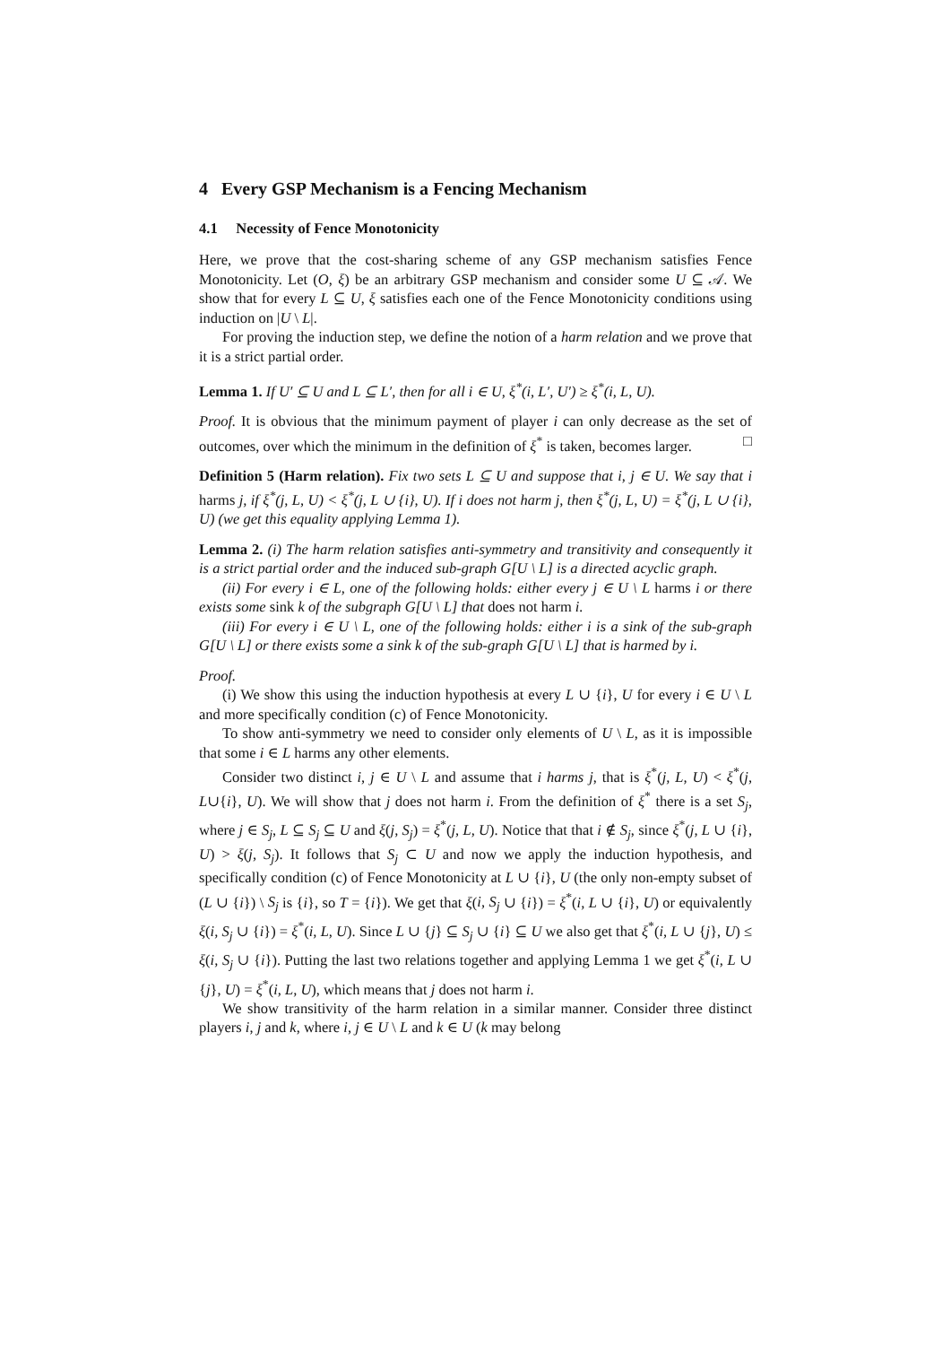4 Every GSP Mechanism is a Fencing Mechanism
4.1 Necessity of Fence Monotonicity
Here, we prove that the cost-sharing scheme of any GSP mechanism satisfies Fence Monotonicity. Let (O, ξ) be an arbitrary GSP mechanism and consider some U ⊆ 𝒜. We show that for every L ⊆ U, ξ satisfies each one of the Fence Monotonicity conditions using induction on |U \ L|.
For proving the induction step, we define the notion of a harm relation and we prove that it is a strict partial order.
Lemma 1. If U′ ⊆ U and L ⊆ L′, then for all i ∈ U, ξ<sup>*</sup>(i, L′, U′) ≥ ξ<sup>*</sup>(i, L, U).
Proof. It is obvious that the minimum payment of player i can only decrease as the set of outcomes, over which the minimum in the definition of ξ<sup>*</sup> is taken, becomes larger. □
Definition 5 (Harm relation). Fix two sets L ⊆ U and suppose that i, j ∈ U. We say that i harms j, if ξ<sup>*</sup>(j, L, U) < ξ<sup>*</sup>(j, L ∪ {i}, U). If i does not harm j, then ξ<sup>*</sup>(j, L, U) = ξ<sup>*</sup>(j, L ∪ {i}, U) (we get this equality applying Lemma 1).
Lemma 2. (i) The harm relation satisfies anti-symmetry and transitivity and consequently it is a strict partial order and the induced sub-graph G[U \ L] is a directed acyclic graph.
(ii) For every i ∈ L, one of the following holds: either every j ∈ U \ L harms i or there exists some sink k of the subgraph G[U \ L] that does not harm i.
(iii) For every i ∈ U \ L, one of the following holds: either i is a sink of the sub-graph G[U \ L] or there exists some a sink k of the sub-graph G[U \ L] that is harmed by i.
Proof.
(i) We show this using the induction hypothesis at every L ∪ {i}, U for every i ∈ U \ L and more specifically condition (c) of Fence Monotonicity.
To show anti-symmetry we need to consider only elements of U \ L, as it is impossible that some i ∈ L harms any other elements.
Consider two distinct i, j ∈ U \ L and assume that i harms j, that is ξ<sup>*</sup>(j, L, U) < ξ<sup>*</sup>(j, L∪{i}, U). We will show that j does not harm i. From the definition of ξ<sup>*</sup> there is a set S<sub>j</sub>, where j ∈ S<sub>j</sub>, L ⊆ S<sub>j</sub> ⊆ U and ξ(j, S<sub>j</sub>) = ξ<sup>*</sup>(j, L, U). Notice that that i ∉ S<sub>j</sub>, since ξ<sup>*</sup>(j, L ∪ {i}, U) > ξ(j, S<sub>j</sub>). It follows that S<sub>j</sub> ⊂ U and now we apply the induction hypothesis, and specifically condition (c) of Fence Monotonicity at L ∪ {i}, U (the only non-empty subset of (L ∪ {i}) \ S<sub>j</sub> is {i}, so T = {i}). We get that ξ(i, S<sub>j</sub> ∪ {i}) = ξ<sup>*</sup>(i, L ∪ {i}, U) or equivalently ξ(i, S<sub>j</sub> ∪ {i}) = ξ<sup>*</sup>(i, L, U). Since L ∪ {j} ⊆ S<sub>j</sub> ∪ {i} ⊆ U we also get that ξ<sup>*</sup>(i, L ∪ {j}, U) ≤ ξ(i, S<sub>j</sub> ∪ {i}). Putting the last two relations together and applying Lemma 1 we get ξ<sup>*</sup>(i, L ∪ {j}, U) = ξ<sup>*</sup>(i, L, U), which means that j does not harm i.
We show transitivity of the harm relation in a similar manner. Consider three distinct players i, j and k, where i, j ∈ U \ L and k ∈ U (k may belong